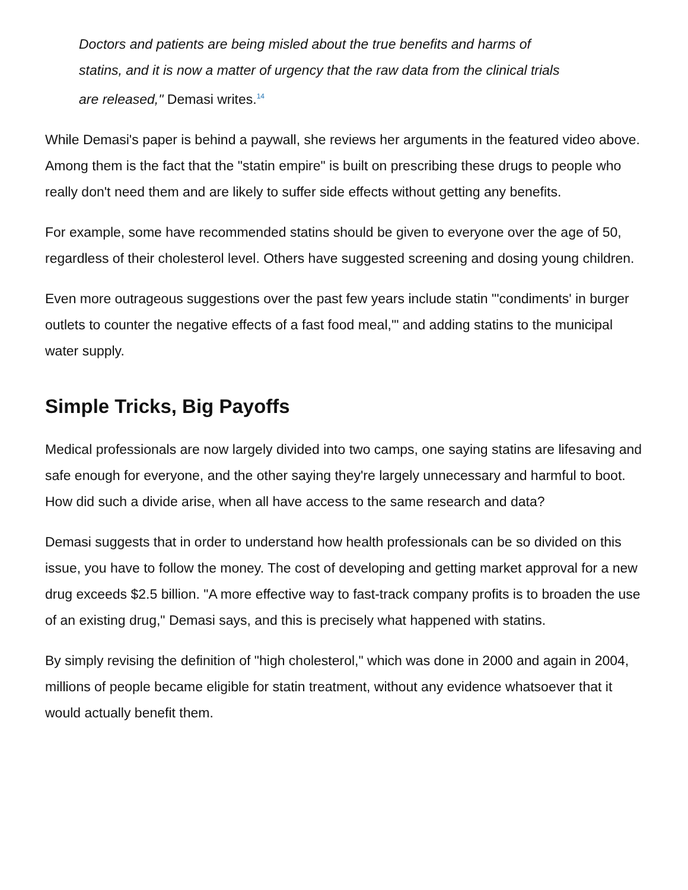Doctors and patients are being misled about the true benefits and harms of statins, and it is now a matter of urgency that the raw data from the clinical trials are released," Demasi writes.<sup>14</sup>
While Demasi's paper is behind a paywall, she reviews her arguments in the featured video above. Among them is the fact that the "statin empire" is built on prescribing these drugs to people who really don't need them and are likely to suffer side effects without getting any benefits.
For example, some have recommended statins should be given to everyone over the age of 50, regardless of their cholesterol level. Others have suggested screening and dosing young children.
Even more outrageous suggestions over the past few years include statin "'condiments' in burger outlets to counter the negative effects of a fast food meal,'" and adding statins to the municipal water supply.
Simple Tricks, Big Payoffs
Medical professionals are now largely divided into two camps, one saying statins are lifesaving and safe enough for everyone, and the other saying they're largely unnecessary and harmful to boot. How did such a divide arise, when all have access to the same research and data?
Demasi suggests that in order to understand how health professionals can be so divided on this issue, you have to follow the money. The cost of developing and getting market approval for a new drug exceeds $2.5 billion. "A more effective way to fast-track company profits is to broaden the use of an existing drug," Demasi says, and this is precisely what happened with statins.
By simply revising the definition of "high cholesterol," which was done in 2000 and again in 2004, millions of people became eligible for statin treatment, without any evidence whatsoever that it would actually benefit them.